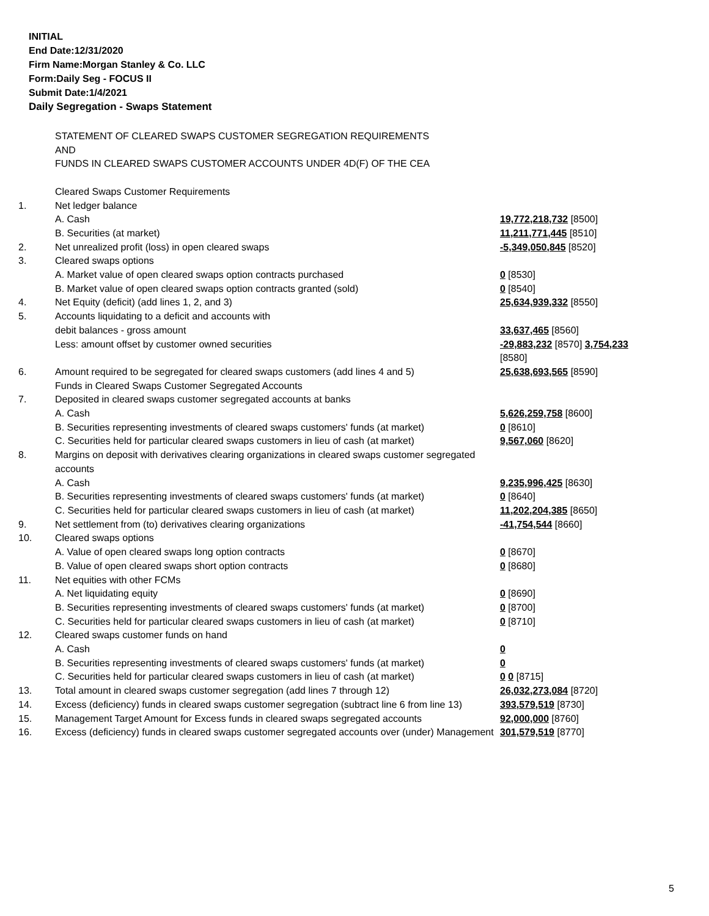INITIAL
End Date:12/31/2020
Firm Name:Morgan Stanley & Co. LLC
Form:Daily Seg - FOCUS II
Submit Date:1/4/2021
Daily Segregation - Swaps Statement
| | STATEMENT OF CLEARED SWAPS CUSTOMER SEGREGATION REQUIREMENTS AND FUNDS IN CLEARED SWAPS CUSTOMER ACCOUNTS UNDER 4D(F) OF THE CEA | |
| | Cleared Swaps Customer Requirements | |
| 1. | Net ledger balance | |
| | A. Cash | 19,772,218,732 [8500] |
| | B. Securities (at market) | 11,211,771,445 [8510] |
| 2. | Net unrealized profit (loss) in open cleared swaps | -5,349,050,845 [8520] |
| 3. | Cleared swaps options | |
| | A. Market value of open cleared swaps option contracts purchased | 0 [8530] |
| | B. Market value of open cleared swaps option contracts granted (sold) | 0 [8540] |
| 4. | Net Equity (deficit) (add lines 1, 2, and 3) | 25,634,939,332 [8550] |
| 5. | Accounts liquidating to a deficit and accounts with | |
| | debit balances - gross amount | 33,637,465 [8560] |
| | Less: amount offset by customer owned securities | -29,883,232 [8570] 3,754,233 [8580] |
| 6. | Amount required to be segregated for cleared swaps customers (add lines 4 and 5) | 25,638,693,565 [8590] |
| | Funds in Cleared Swaps Customer Segregated Accounts | |
| 7. | Deposited in cleared swaps customer segregated accounts at banks | |
| | A. Cash | 5,626,259,758 [8600] |
| | B. Securities representing investments of cleared swaps customers' funds (at market) | 0 [8610] |
| | C. Securities held for particular cleared swaps customers in lieu of cash (at market) | 9,567,060 [8620] |
| 8. | Margins on deposit with derivatives clearing organizations in cleared swaps customer segregated accounts | |
| | A. Cash | 9,235,996,425 [8630] |
| | B. Securities representing investments of cleared swaps customers' funds (at market) | 0 [8640] |
| | C. Securities held for particular cleared swaps customers in lieu of cash (at market) | 11,202,204,385 [8650] |
| 9. | Net settlement from (to) derivatives clearing organizations | -41,754,544 [8660] |
| 10. | Cleared swaps options | |
| | A. Value of open cleared swaps long option contracts | 0 [8670] |
| | B. Value of open cleared swaps short option contracts | 0 [8680] |
| 11. | Net equities with other FCMs | |
| | A. Net liquidating equity | 0 [8690] |
| | B. Securities representing investments of cleared swaps customers' funds (at market) | 0 [8700] |
| | C. Securities held for particular cleared swaps customers in lieu of cash (at market) | 0 [8710] |
| 12. | Cleared swaps customer funds on hand | |
| | A. Cash | 0 |
| | B. Securities representing investments of cleared swaps customers' funds (at market) | 0 |
| | C. Securities held for particular cleared swaps customers in lieu of cash (at market) | 0 0 [8715] |
| 13. | Total amount in cleared swaps customer segregation (add lines 7 through 12) | 26,032,273,084 [8720] |
| 14. | Excess (deficiency) funds in cleared swaps customer segregation (subtract line 6 from line 13) | 393,579,519 [8730] |
| 15. | Management Target Amount for Excess funds in cleared swaps segregated accounts | 92,000,000 [8760] |
| 16. | Excess (deficiency) funds in cleared swaps customer segregated accounts over (under) Management | 301,579,519 [8770] |
5